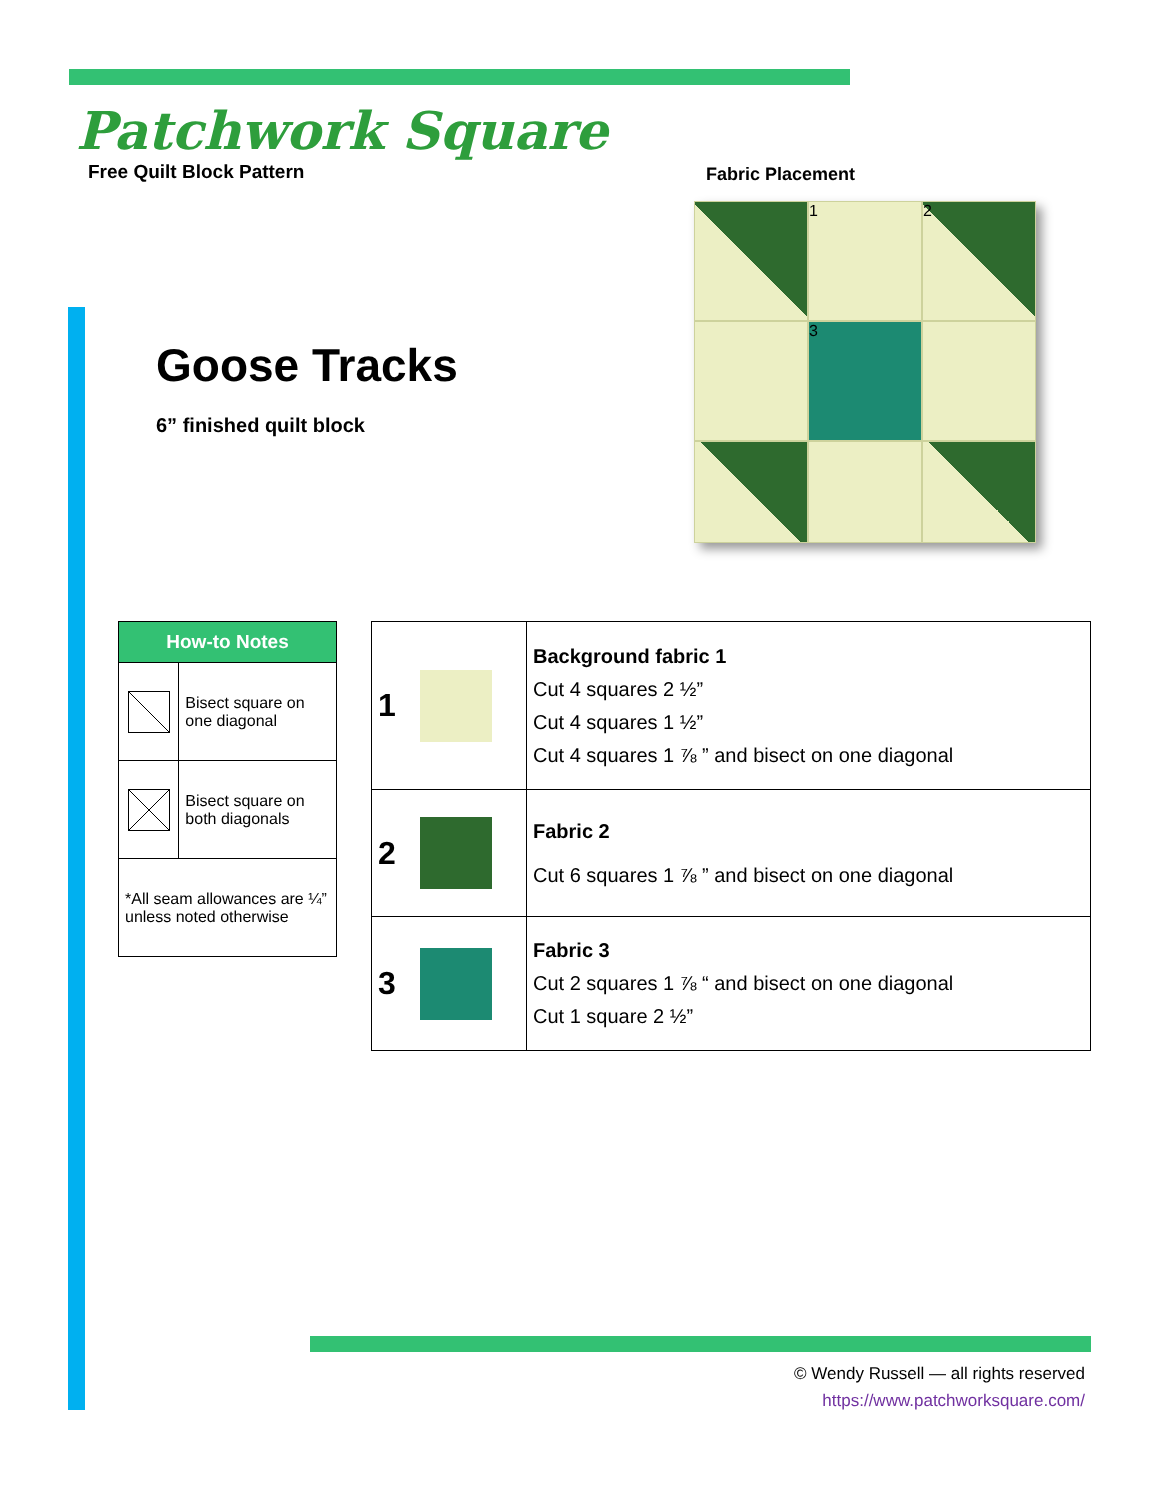Patchwork Square
Free Quilt Block Pattern
Fabric Placement
1
2
3
Goose Tracks
6” finished quilt block
| How-to Notes | |
| --- | --- |
| | Bisect square on one diagonal |
| | Bisect square on both diagonals |
| *All seam allowances are ¼” unless noted otherwise | |
| 1 | | Background fabric 1 Cut 4 squares 2 ½” Cut 4 squares 1 ½” Cut 4 squares 1 ⅞ ” and bisect on one diagonal |
| 2 | | Fabric 2 Cut 6 squares 1 ⅞ ” and bisect on one diagonal |
| 3 | | Fabric 3 Cut 2 squares 1 ⅞ “ and bisect on one diagonal Cut 1 square 2 ½” |
© Wendy Russell — all rights reserved
https://www.patchworksquare.com/